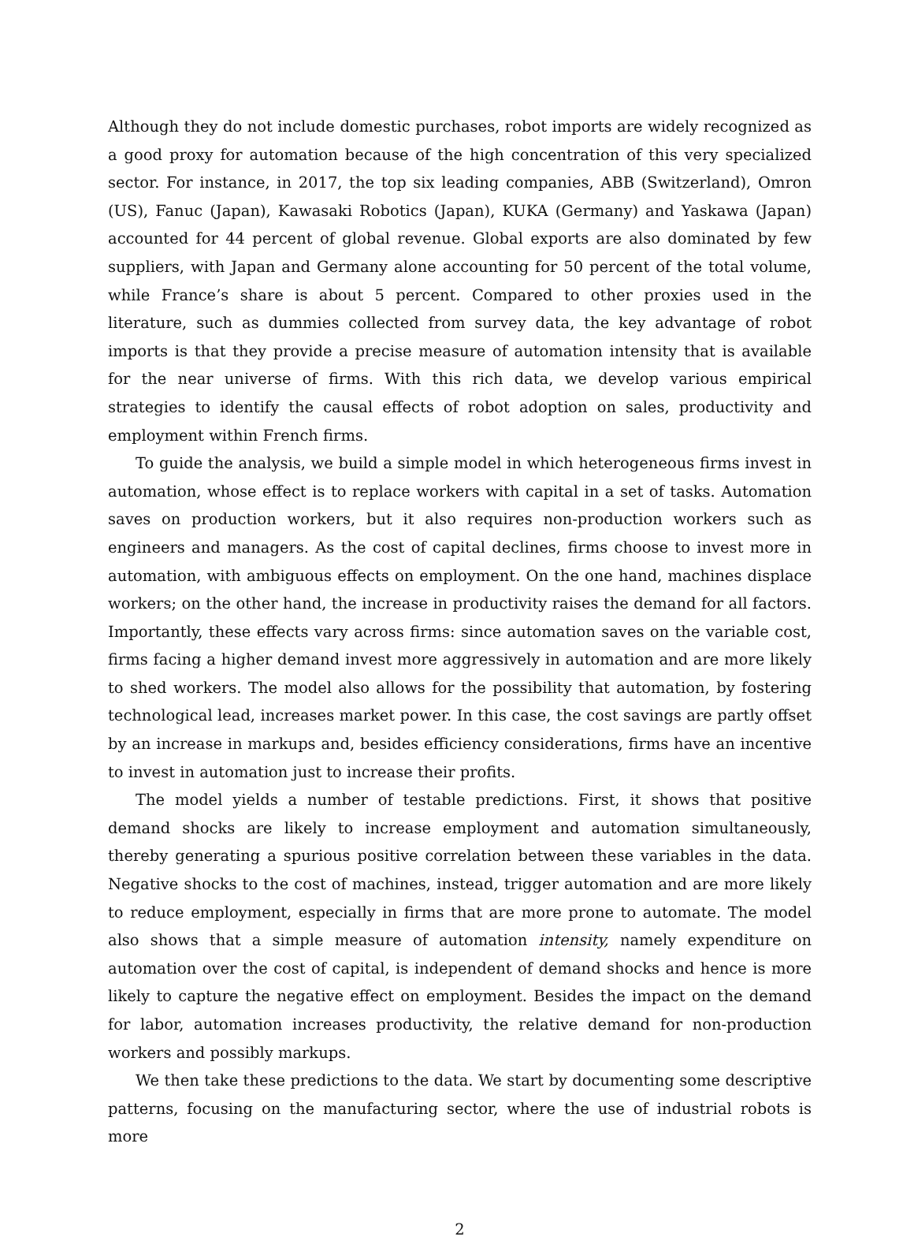Although they do not include domestic purchases, robot imports are widely recognized as a good proxy for automation because of the high concentration of this very specialized sector. For instance, in 2017, the top six leading companies, ABB (Switzerland), Omron (US), Fanuc (Japan), Kawasaki Robotics (Japan), KUKA (Germany) and Yaskawa (Japan) accounted for 44 percent of global revenue. Global exports are also dominated by few suppliers, with Japan and Germany alone accounting for 50 percent of the total volume, while France’s share is about 5 percent. Compared to other proxies used in the literature, such as dummies collected from survey data, the key advantage of robot imports is that they provide a precise measure of automation intensity that is available for the near universe of firms. With this rich data, we develop various empirical strategies to identify the causal effects of robot adoption on sales, productivity and employment within French firms.
To guide the analysis, we build a simple model in which heterogeneous firms invest in automation, whose effect is to replace workers with capital in a set of tasks. Automation saves on production workers, but it also requires non-production workers such as engineers and managers. As the cost of capital declines, firms choose to invest more in automation, with ambiguous effects on employment. On the one hand, machines displace workers; on the other hand, the increase in productivity raises the demand for all factors. Importantly, these effects vary across firms: since automation saves on the variable cost, firms facing a higher demand invest more aggressively in automation and are more likely to shed workers. The model also allows for the possibility that automation, by fostering technological lead, increases market power. In this case, the cost savings are partly offset by an increase in markups and, besides efficiency considerations, firms have an incentive to invest in automation just to increase their profits.
The model yields a number of testable predictions. First, it shows that positive demand shocks are likely to increase employment and automation simultaneously, thereby generating a spurious positive correlation between these variables in the data. Negative shocks to the cost of machines, instead, trigger automation and are more likely to reduce employment, especially in firms that are more prone to automate. The model also shows that a simple measure of automation intensity, namely expenditure on automation over the cost of capital, is independent of demand shocks and hence is more likely to capture the negative effect on employment. Besides the impact on the demand for labor, automation increases productivity, the relative demand for non-production workers and possibly markups.
We then take these predictions to the data. We start by documenting some descriptive patterns, focusing on the manufacturing sector, where the use of industrial robots is more
2